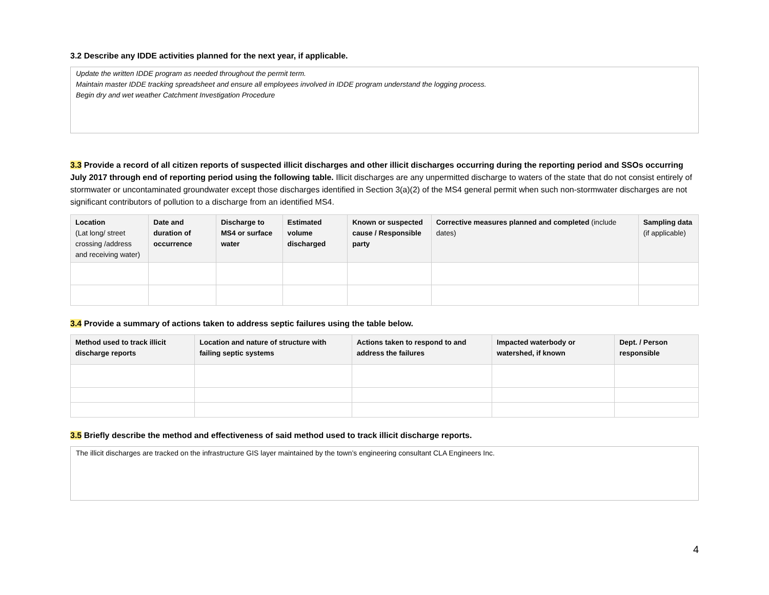3.2 Describe any IDDE activities planned for the next year, if applicable.
Update the written IDDE program as needed throughout the permit term.
Maintain master IDDE tracking spreadsheet and ensure all employees involved in IDDE program understand the logging process.
Begin dry and wet weather Catchment Investigation Procedure
3.3 Provide a record of all citizen reports of suspected illicit discharges and other illicit discharges occurring during the reporting period and SSOs occurring July 2017 through end of reporting period using the following table. Illicit discharges are any unpermitted discharge to waters of the state that do not consist entirely of stormwater or uncontaminated groundwater except those discharges identified in Section 3(a)(2) of the MS4 general permit when such non-stormwater discharges are not significant contributors of pollution to a discharge from an identified MS4.
| Location (Lat long/ street crossing /address and receiving water) | Date and duration of occurrence | Discharge to MS4 or surface water | Estimated volume discharged | Known or suspected cause / Responsible party | Corrective measures planned and completed (include dates) | Sampling data (if applicable) |
| --- | --- | --- | --- | --- | --- | --- |
3.4 Provide a summary of actions taken to address septic failures using the table below.
| Method used to track illicit discharge reports | Location and nature of structure with failing septic systems | Actions taken to respond to and address the failures | Impacted waterbody or watershed, if known | Dept. / Person responsible |
| --- | --- | --- | --- | --- |
3.5 Briefly describe the method and effectiveness of said method used to track illicit discharge reports.
The illicit discharges are tracked on the infrastructure GIS layer maintained by the town’s engineering consultant CLA Engineers Inc.
4